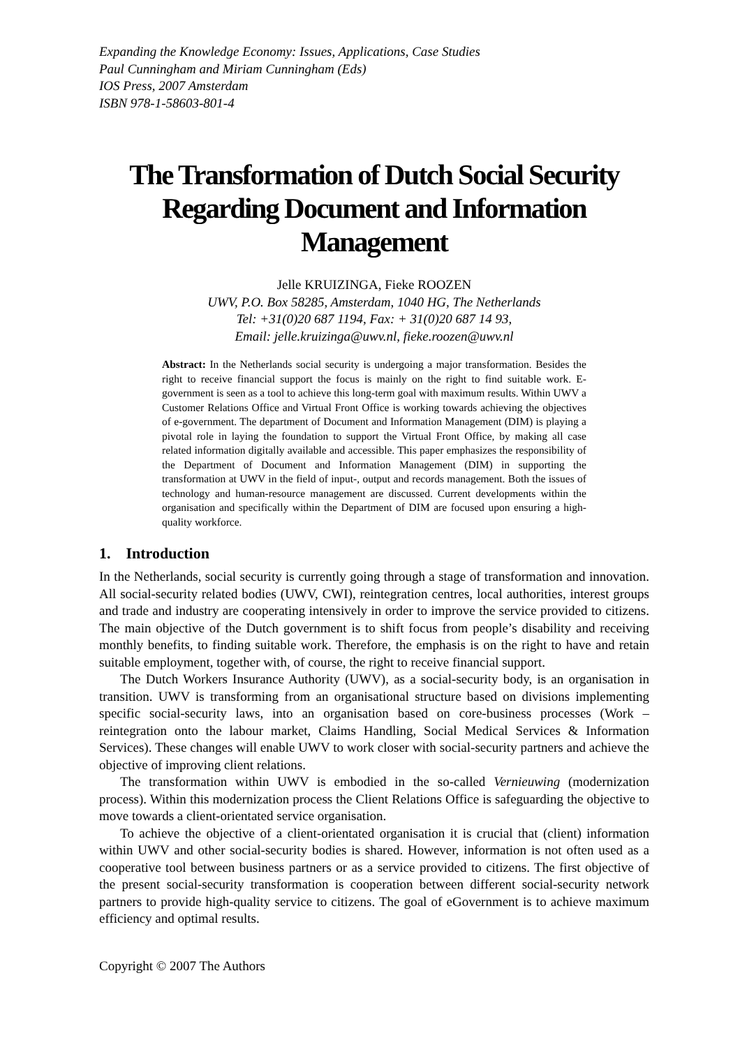Expanding the Knowledge Economy: Issues, Applications, Case Studies
Paul Cunningham and Miriam Cunningham (Eds)
IOS Press, 2007 Amsterdam
ISBN 978-1-58603-801-4
The Transformation of Dutch Social Security Regarding Document and Information Management
Jelle KRUIZINGA, Fieke ROOZEN
UWV, P.O. Box 58285, Amsterdam, 1040 HG, The Netherlands
Tel: +31(0)20 687 1194, Fax: + 31(0)20 687 14 93,
Email: jelle.kruizinga@uwv.nl, fieke.roozen@uwv.nl
Abstract: In the Netherlands social security is undergoing a major transformation. Besides the right to receive financial support the focus is mainly on the right to find suitable work. E-government is seen as a tool to achieve this long-term goal with maximum results. Within UWV a Customer Relations Office and Virtual Front Office is working towards achieving the objectives of e-government. The department of Document and Information Management (DIM) is playing a pivotal role in laying the foundation to support the Virtual Front Office, by making all case related information digitally available and accessible. This paper emphasizes the responsibility of the Department of Document and Information Management (DIM) in supporting the transformation at UWV in the field of input-, output and records management. Both the issues of technology and human-resource management are discussed. Current developments within the organisation and specifically within the Department of DIM are focused upon ensuring a high-quality workforce.
1. Introduction
In the Netherlands, social security is currently going through a stage of transformation and innovation. All social-security related bodies (UWV, CWI), reintegration centres, local authorities, interest groups and trade and industry are cooperating intensively in order to improve the service provided to citizens. The main objective of the Dutch government is to shift focus from people’s disability and receiving monthly benefits, to finding suitable work. Therefore, the emphasis is on the right to have and retain suitable employment, together with, of course, the right to receive financial support.
The Dutch Workers Insurance Authority (UWV), as a social-security body, is an organisation in transition. UWV is transforming from an organisational structure based on divisions implementing specific social-security laws, into an organisation based on core-business processes (Work – reintegration onto the labour market, Claims Handling, Social Medical Services & Information Services). These changes will enable UWV to work closer with social-security partners and achieve the objective of improving client relations.
The transformation within UWV is embodied in the so-called Vernieuwing (modernization process). Within this modernization process the Client Relations Office is safeguarding the objective to move towards a client-orientated service organisation.
To achieve the objective of a client-orientated organisation it is crucial that (client) information within UWV and other social-security bodies is shared. However, information is not often used as a cooperative tool between business partners or as a service provided to citizens. The first objective of the present social-security transformation is cooperation between different social-security network partners to provide high-quality service to citizens. The goal of eGovernment is to achieve maximum efficiency and optimal results.
Copyright © 2007 The Authors